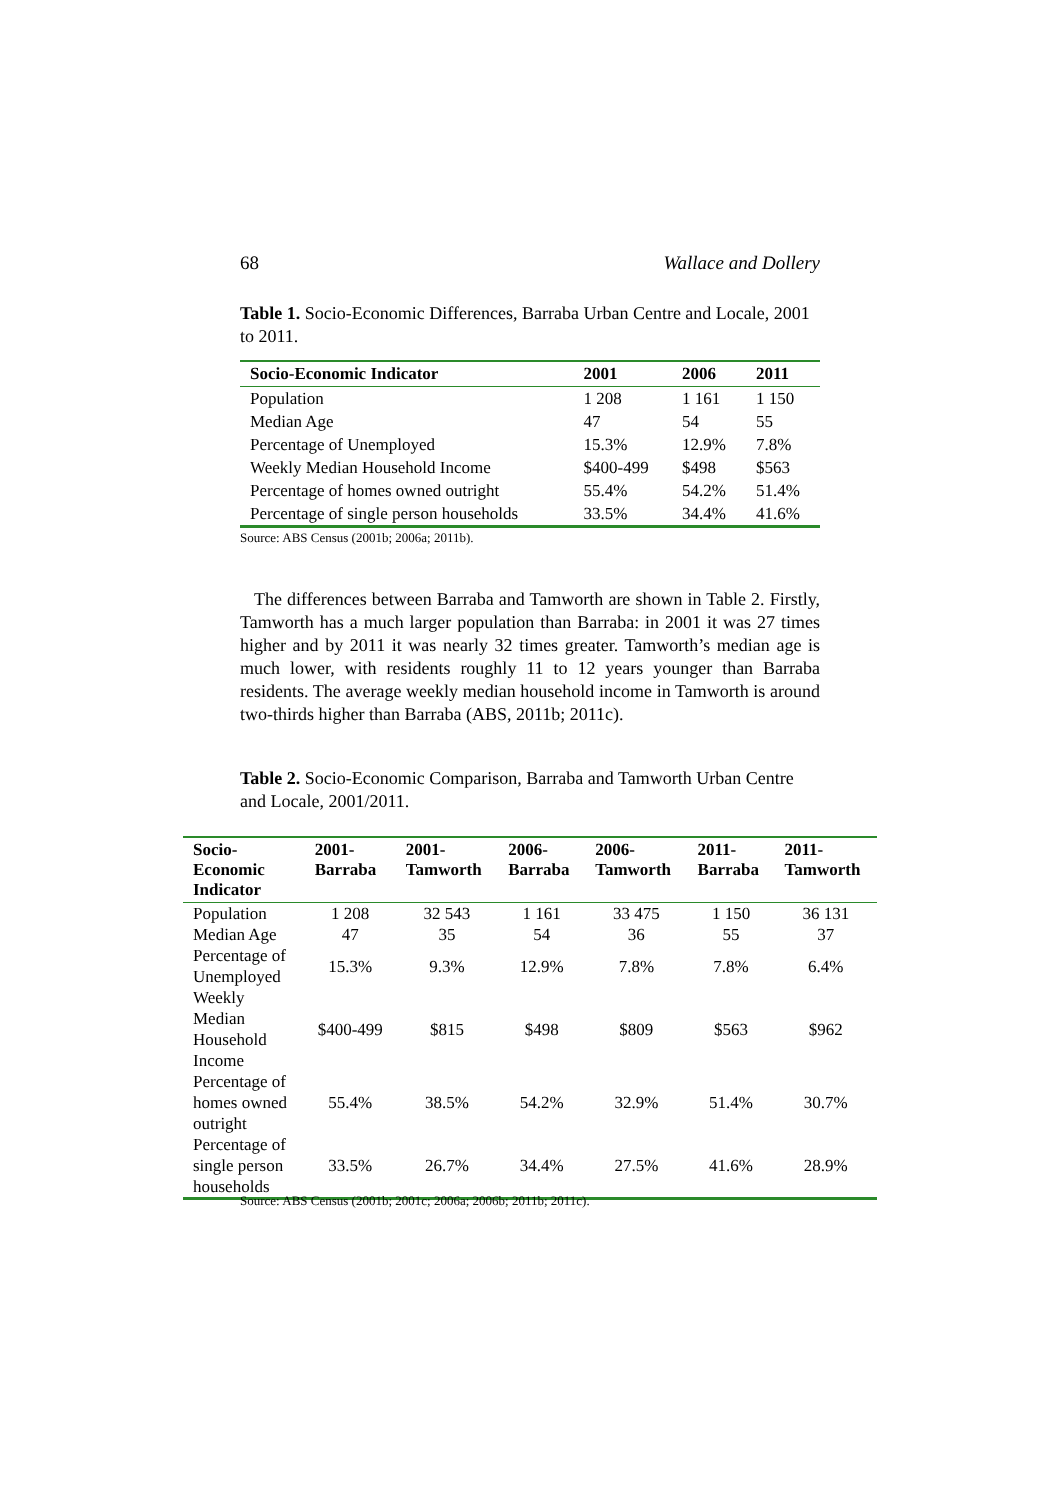68 Wallace and Dollery
Table 1. Socio-Economic Differences, Barraba Urban Centre and Locale, 2001 to 2011.
| Socio-Economic Indicator | 2001 | 2006 | 2011 |
| --- | --- | --- | --- |
| Population | 1 208 | 1 161 | 1 150 |
| Median Age | 47 | 54 | 55 |
| Percentage of Unemployed | 15.3% | 12.9% | 7.8% |
| Weekly Median Household Income | $400-499 | $498 | $563 |
| Percentage of homes owned outright | 55.4% | 54.2% | 51.4% |
| Percentage of single person households | 33.5% | 34.4% | 41.6% |
Source: ABS Census (2001b; 2006a; 2011b).
The differences between Barraba and Tamworth are shown in Table 2. Firstly, Tamworth has a much larger population than Barraba: in 2001 it was 27 times higher and by 2011 it was nearly 32 times greater. Tamworth’s median age is much lower, with residents roughly 11 to 12 years younger than Barraba residents. The average weekly median household income in Tamworth is around two-thirds higher than Barraba (ABS, 2011b; 2011c).
Table 2. Socio-Economic Comparison, Barraba and Tamworth Urban Centre and Locale, 2001/2011.
| Socio- Economic Indicator | 2001- Barraba | 2001- Tamworth | 2006- Barraba | 2006- Tamworth | 2011- Barraba | 2011- Tamworth |
| --- | --- | --- | --- | --- | --- | --- |
| Population | 1 208 | 32 543 | 1 161 | 33 475 | 1 150 | 36 131 |
| Median Age | 47 | 35 | 54 | 36 | 55 | 37 |
| Percentage of Unemployed | 15.3% | 9.3% | 12.9% | 7.8% | 7.8% | 6.4% |
| Weekly Median Household Income | $400-499 | $815 | $498 | $809 | $563 | $962 |
| Percentage of homes owned outright | 55.4% | 38.5% | 54.2% | 32.9% | 51.4% | 30.7% |
| Percentage of single person households | 33.5% | 26.7% | 34.4% | 27.5% | 41.6% | 28.9% |
Source: ABS Census (2001b; 2001c; 2006a; 2006b; 2011b; 2011c).